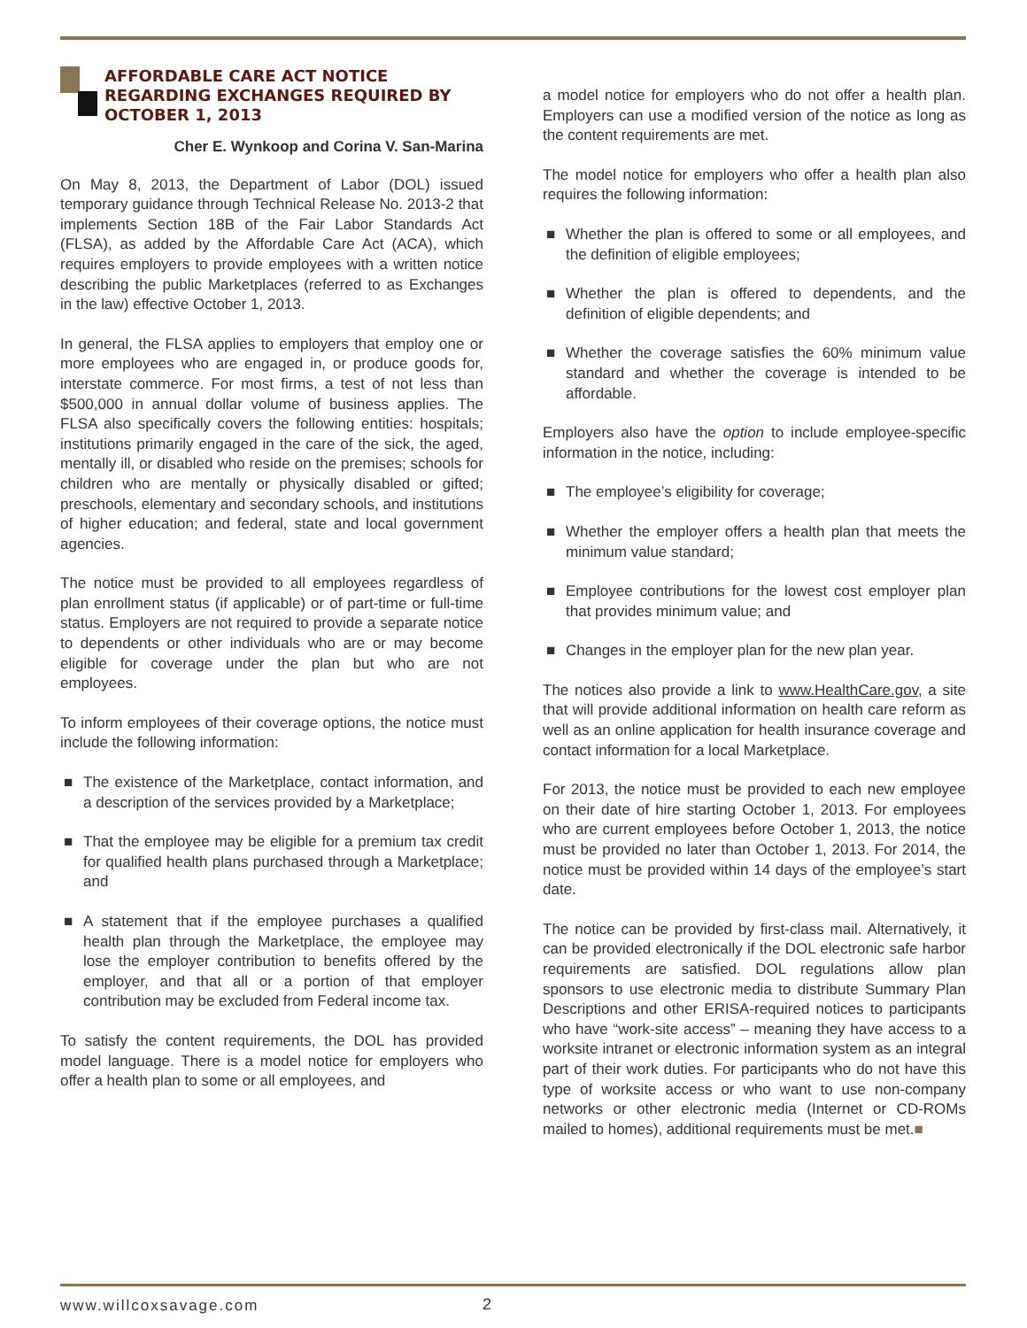AFFORDABLE CARE ACT NOTICE
REGARDING EXCHANGES REQUIRED BY
OCTOBER 1, 2013
Cher E. Wynkoop and Corina V. San-Marina
On May 8, 2013, the Department of Labor (DOL) issued temporary guidance through Technical Release No. 2013-2 that implements Section 18B of the Fair Labor Standards Act (FLSA), as added by the Affordable Care Act (ACA), which requires employers to provide employees with a written notice describing the public Marketplaces (referred to as Exchanges in the law) effective October 1, 2013.
In general, the FLSA applies to employers that employ one or more employees who are engaged in, or produce goods for, interstate commerce. For most firms, a test of not less than $500,000 in annual dollar volume of business applies. The FLSA also specifically covers the following entities: hospitals; institutions primarily engaged in the care of the sick, the aged, mentally ill, or disabled who reside on the premises; schools for children who are mentally or physically disabled or gifted; preschools, elementary and secondary schools, and institutions of higher education; and federal, state and local government agencies.
The notice must be provided to all employees regardless of plan enrollment status (if applicable) or of part-time or full-time status. Employers are not required to provide a separate notice to dependents or other individuals who are or may become eligible for coverage under the plan but who are not employees.
To inform employees of their coverage options, the notice must include the following information:
■ The existence of the Marketplace, contact information, and a description of the services provided by a Marketplace;
■ That the employee may be eligible for a premium tax credit for qualified health plans purchased through a Marketplace; and
■ A statement that if the employee purchases a qualified health plan through the Marketplace, the employee may lose the employer contribution to benefits offered by the employer, and that all or a portion of that employer contribution may be excluded from Federal income tax.
To satisfy the content requirements, the DOL has provided model language. There is a model notice for employers who offer a health plan to some or all employees, and
a model notice for employers who do not offer a health plan. Employers can use a modified version of the notice as long as the content requirements are met.
The model notice for employers who offer a health plan also requires the following information:
■ Whether the plan is offered to some or all employees, and the definition of eligible employees;
■ Whether the plan is offered to dependents, and the definition of eligible dependents; and
■ Whether the coverage satisfies the 60% minimum value standard and whether the coverage is intended to be affordable.
Employers also have the option to include employee-specific information in the notice, including:
■ The employee’s eligibility for coverage;
■ Whether the employer offers a health plan that meets the minimum value standard;
■ Employee contributions for the lowest cost employer plan that provides minimum value; and
■ Changes in the employer plan for the new plan year.
The notices also provide a link to www.HealthCare.gov, a site that will provide additional information on health care reform as well as an online application for health insurance coverage and contact information for a local Marketplace.
For 2013, the notice must be provided to each new employee on their date of hire starting October 1, 2013. For employees who are current employees before October 1, 2013, the notice must be provided no later than October 1, 2013. For 2014, the notice must be provided within 14 days of the employee’s start date.
The notice can be provided by first-class mail. Alternatively, it can be provided electronically if the DOL electronic safe harbor requirements are satisfied. DOL regulations allow plan sponsors to use electronic media to distribute Summary Plan Descriptions and other ERISA-required notices to participants who have “work-site access” – meaning they have access to a worksite intranet or electronic information system as an integral part of their work duties. For participants who do not have this type of worksite access or who want to use non-company networks or other electronic media (Internet or CD-ROMs mailed to homes), additional requirements must be met.■
www.willcoxsavage.com 2